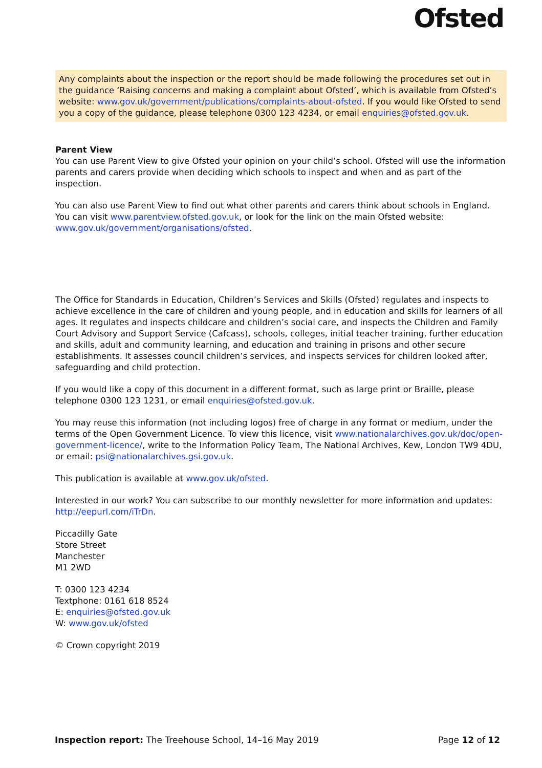Ofsted
Any complaints about the inspection or the report should be made following the procedures set out in the guidance ‘Raising concerns and making a complaint about Ofsted’, which is available from Ofsted’s website: www.gov.uk/government/publications/complaints-about-ofsted. If you would like Ofsted to send you a copy of the guidance, please telephone 0300 123 4234, or email enquiries@ofsted.gov.uk.
Parent View
You can use Parent View to give Ofsted your opinion on your child’s school. Ofsted will use the information parents and carers provide when deciding which schools to inspect and when and as part of the inspection.
You can also use Parent View to find out what other parents and carers think about schools in England. You can visit www.parentview.ofsted.gov.uk, or look for the link on the main Ofsted website: www.gov.uk/government/organisations/ofsted.
The Office for Standards in Education, Children’s Services and Skills (Ofsted) regulates and inspects to achieve excellence in the care of children and young people, and in education and skills for learners of all ages. It regulates and inspects childcare and children’s social care, and inspects the Children and Family Court Advisory and Support Service (Cafcass), schools, colleges, initial teacher training, further education and skills, adult and community learning, and education and training in prisons and other secure establishments. It assesses council children’s services, and inspects services for children looked after, safeguarding and child protection.
If you would like a copy of this document in a different format, such as large print or Braille, please telephone 0300 123 1231, or email enquiries@ofsted.gov.uk.
You may reuse this information (not including logos) free of charge in any format or medium, under the terms of the Open Government Licence. To view this licence, visit www.nationalarchives.gov.uk/doc/open-government-licence/, write to the Information Policy Team, The National Archives, Kew, London TW9 4DU, or email: psi@nationalarchives.gsi.gov.uk.
This publication is available at www.gov.uk/ofsted.
Interested in our work? You can subscribe to our monthly newsletter for more information and updates: http://eepurl.com/iTrDn.
Piccadilly Gate
Store Street
Manchester
M1 2WD
T: 0300 123 4234
Textphone: 0161 618 8524
E: enquiries@ofsted.gov.uk
W: www.gov.uk/ofsted
© Crown copyright 2019
Inspection report: The Treehouse School, 14–16 May 2019 Page 12 of 12